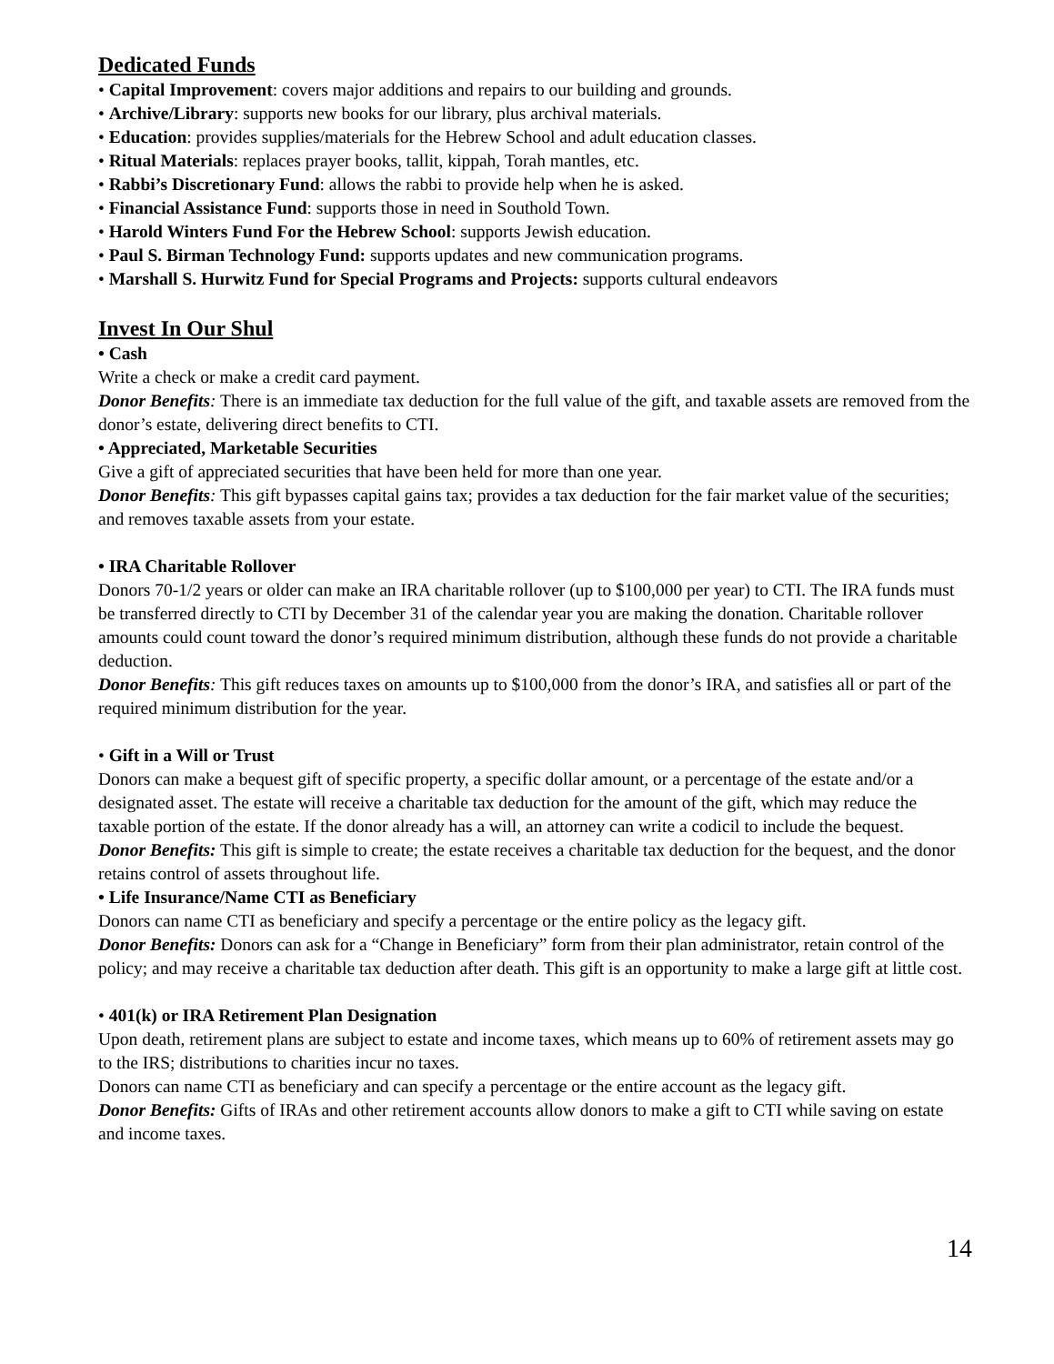Dedicated Funds
• Capital Improvement: covers major additions and repairs to our building and grounds.
• Archive/Library: supports new books for our library, plus archival materials.
• Education: provides supplies/materials for the Hebrew School and adult education classes.
• Ritual Materials: replaces prayer books, tallit, kippah, Torah mantles, etc.
• Rabbi’s Discretionary Fund: allows the rabbi to provide help when he is asked.
• Financial Assistance Fund: supports those in need in Southold Town.
• Harold Winters Fund For the Hebrew School: supports Jewish education.
• Paul S. Birman Technology Fund: supports updates and new communication programs.
• Marshall S. Hurwitz Fund for Special Programs and Projects: supports cultural endeavors
Invest In Our Shul
• Cash
Write a check or make a credit card payment.
Donor Benefits: There is an immediate tax deduction for the full value of the gift, and taxable assets are removed from the donor’s estate, delivering direct benefits to CTI.
• Appreciated, Marketable Securities
Give a gift of appreciated securities that have been held for more than one year.
Donor Benefits: This gift bypasses capital gains tax; provides a tax deduction for the fair market value of the securities; and removes taxable assets from your estate.
• IRA Charitable Rollover
Donors 70-1/2 years or older can make an IRA charitable rollover (up to $100,000 per year) to CTI. The IRA funds must be transferred directly to CTI by December 31 of the calendar year you are making the donation. Charitable rollover amounts could count toward the donor’s required minimum distribution, although these funds do not provide a charitable deduction.
Donor Benefits: This gift reduces taxes on amounts up to $100,000 from the donor’s IRA, and satisfies all or part of the required minimum distribution for the year.
• Gift in a Will or Trust
Donors can make a bequest gift of specific property, a specific dollar amount, or a percentage of the estate and/or a designated asset. The estate will receive a charitable tax deduction for the amount of the gift, which may reduce the taxable portion of the estate. If the donor already has a will, an attorney can write a codicil to include the bequest.
Donor Benefits: This gift is simple to create; the estate receives a charitable tax deduction for the bequest, and the donor retains control of assets throughout life.
• Life Insurance/Name CTI as Beneficiary
Donors can name CTI as beneficiary and specify a percentage or the entire policy as the legacy gift.
Donor Benefits: Donors can ask for a “Change in Beneficiary” form from their plan administrator, retain control of the policy; and may receive a charitable tax deduction after death. This gift is an opportunity to make a large gift at little cost.
• 401(k) or IRA Retirement Plan Designation
Upon death, retirement plans are subject to estate and income taxes, which means up to 60% of retirement assets may go to the IRS; distributions to charities incur no taxes.
Donors can name CTI as beneficiary and can specify a percentage or the entire account as the legacy gift.
Donor Benefits: Gifts of IRAs and other retirement accounts allow donors to make a gift to CTI while saving on estate and income taxes.
14